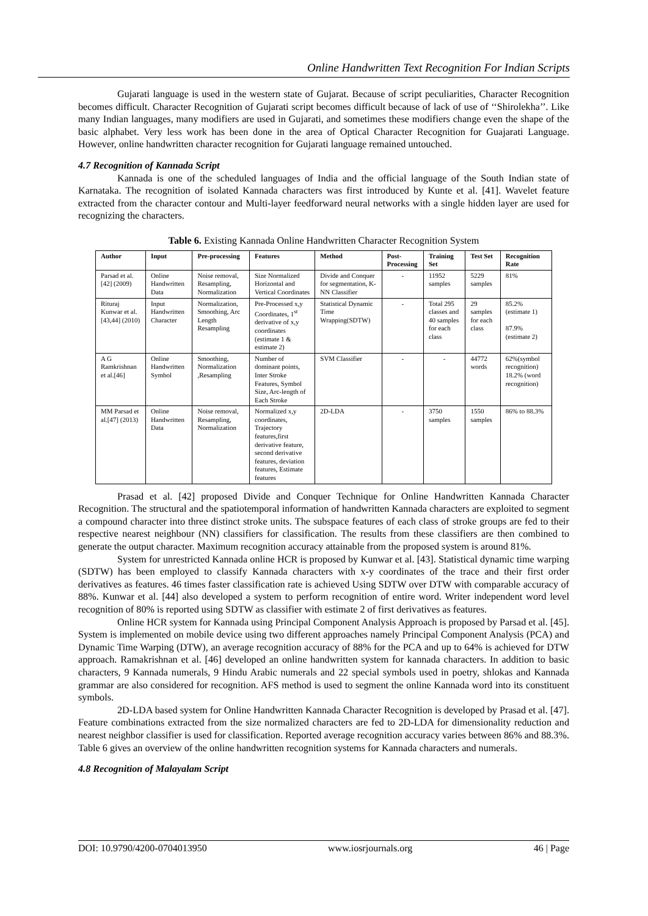Online Handwritten Text Recognition For Indian Scripts
Gujarati language is used in the western state of Gujarat. Because of script peculiarities, Character Recognition becomes difficult. Character Recognition of Gujarati script becomes difficult because of lack of use of ‘‘Shirolekha’’. Like many Indian languages, many modifiers are used in Gujarati, and sometimes these modifiers change even the shape of the basic alphabet. Very less work has been done in the area of Optical Character Recognition for Guajarati Language. However, online handwritten character recognition for Gujarati language remained untouched.
4.7 Recognition of Kannada Script
Kannada is one of the scheduled languages of India and the official language of the South Indian state of Karnataka. The recognition of isolated Kannada characters was first introduced by Kunte et al. [41]. Wavelet feature extracted from the character contour and Multi-layer feedforward neural networks with a single hidden layer are used for recognizing the characters.
Table 6. Existing Kannada Online Handwritten Character Recognition System
| Author | Input | Pre-processing | Features | Method | Post-Processing | Training Set | Test Set | Recognition Rate |
| --- | --- | --- | --- | --- | --- | --- | --- | --- |
| Parsad et al.[42] (2009) | Online Handwritten Data | Noise removal, Resampling, Normalization | Size Normalized Horizontal and Vertical Coordinates | Divide and Conquer for segmentation, K-NN Classifier | - | 11952 samples | 5229 samples | 81% |
| Rituraj Kunwar et al.[43,44] (2010) | Input Handwritten Character | Normalization, Smoothing, Arc Length Resampling | Pre-Processed x,y Coordinates, 1<sup>st</sup> derivative of x,y coordinates (estimate 1 & estimate 2) | Statistical Dynamic Time Wrapping(SDTW) | - | Total 295 classes and 40 samples for each class | 29 samples for each class | 85.2%(estimate 1) 87.9%(estimate 2) |
| A G Ramkrishnan et al.[46] | Online Handwritten Symbol | Smoothing, Normalization ,Resampling | Number of dominant points, Inter Stroke Features, Symbol Size, Arc-length of Each Stroke | SVM Classifier | - | - | 44772 words | 62%(symbol recognition) 18.2% (word recognition) |
| MM Parsad et al.[47] (2013) | Online Handwritten Data | Noise removal, Resampling, Normalization | Normalized x,y coordinates, Trajectory features,first derivative feature, second derivative features, deviation features, Estimate features | 2D-LDA | - | 3750 samples | 1550 samples | 86% to 88.3% |
Prasad et al. [42] proposed Divide and Conquer Technique for Online Handwritten Kannada Character Recognition. The structural and the spatiotemporal information of handwritten Kannada characters are exploited to segment a compound character into three distinct stroke units. The subspace features of each class of stroke groups are fed to their respective nearest neighbour (NN) classifiers for classification. The results from these classifiers are then combined to generate the output character. Maximum recognition accuracy attainable from the proposed system is around 81%.
System for unrestricted Kannada online HCR is proposed by Kunwar et al. [43]. Statistical dynamic time warping (SDTW) has been employed to classify Kannada characters with x-y coordinates of the trace and their first order derivatives as features. 46 times faster classification rate is achieved Using SDTW over DTW with comparable accuracy of 88%. Kunwar et al. [44] also developed a system to perform recognition of entire word. Writer independent word level recognition of 80% is reported using SDTW as classifier with estimate 2 of first derivatives as features.
Online HCR system for Kannada using Principal Component Analysis Approach is proposed by Parsad et al. [45]. System is implemented on mobile device using two different approaches namely Principal Component Analysis (PCA) and Dynamic Time Warping (DTW), an average recognition accuracy of 88% for the PCA and up to 64% is achieved for DTW approach. Ramakrishnan et al. [46] developed an online handwritten system for kannada characters. In addition to basic characters, 9 Kannada numerals, 9 Hindu Arabic numerals and 22 special symbols used in poetry, shlokas and Kannada grammar are also considered for recognition. AFS method is used to segment the online Kannada word into its constituent symbols.
2D-LDA based system for Online Handwritten Kannada Character Recognition is developed by Prasad et al. [47]. Feature combinations extracted from the size normalized characters are fed to 2D-LDA for dimensionality reduction and nearest neighbor classifier is used for classification. Reported average recognition accuracy varies between 86% and 88.3%. Table 6 gives an overview of the online handwritten recognition systems for Kannada characters and numerals.
4.8 Recognition of Malayalam Script
DOI: 10.9790/4200-0704013950 www.iosrjournals.org 46 | Page